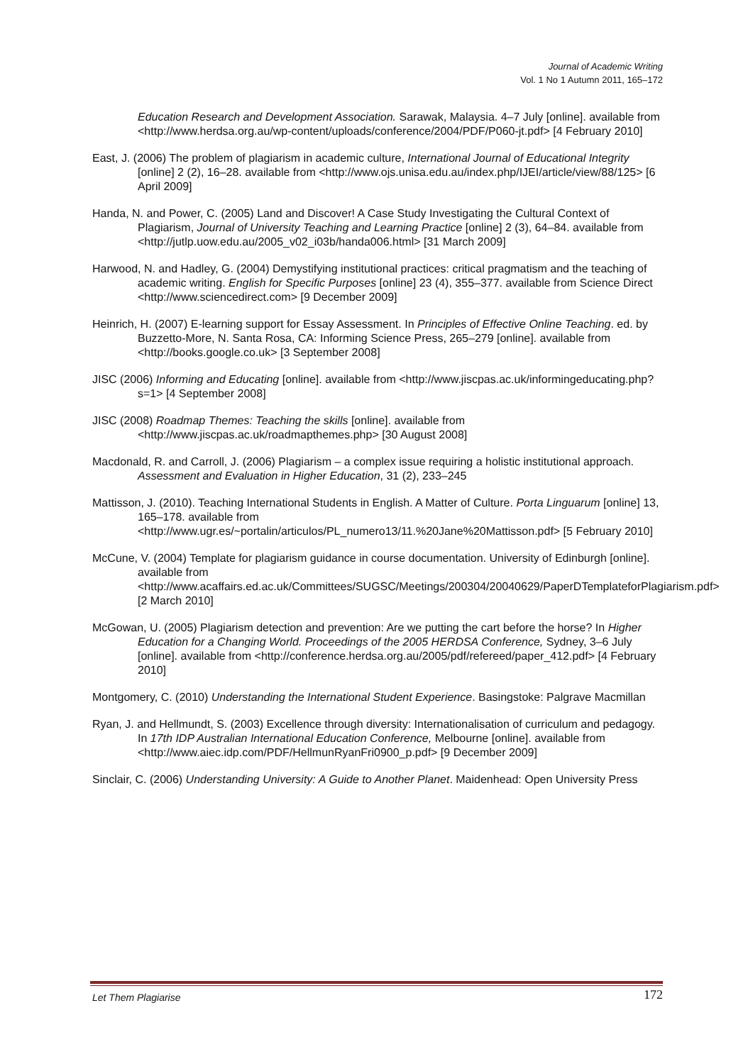Journal of Academic Writing
Vol. 1 No 1 Autumn 2011, 165–172
Education Research and Development Association. Sarawak, Malaysia. 4–7 July [online]. available from <http://www.herdsa.org.au/wp-content/uploads/conference/2004/PDF/P060-jt.pdf> [4 February 2010]
East, J. (2006) The problem of plagiarism in academic culture, International Journal of Educational Integrity [online] 2 (2), 16–28. available from <http://www.ojs.unisa.edu.au/index.php/IJEI/article/view/88/125> [6 April 2009]
Handa, N. and Power, C. (2005) Land and Discover! A Case Study Investigating the Cultural Context of Plagiarism, Journal of University Teaching and Learning Practice [online] 2 (3), 64–84. available from <http://jutlp.uow.edu.au/2005_v02_i03b/handa006.html> [31 March 2009]
Harwood, N. and Hadley, G. (2004) Demystifying institutional practices: critical pragmatism and the teaching of academic writing. English for Specific Purposes [online] 23 (4), 355–377. available from Science Direct <http://www.sciencedirect.com> [9 December 2009]
Heinrich, H. (2007) E-learning support for Essay Assessment. In Principles of Effective Online Teaching. ed. by Buzzetto-More, N. Santa Rosa, CA: Informing Science Press, 265–279 [online]. available from <http://books.google.co.uk> [3 September 2008]
JISC (2006) Informing and Educating [online]. available from <http://www.jiscpas.ac.uk/informingeducating.php?s=1> [4 September 2008]
JISC (2008) Roadmap Themes: Teaching the skills [online]. available from <http://www.jiscpas.ac.uk/roadmapthemes.php> [30 August 2008]
Macdonald, R. and Carroll, J. (2006) Plagiarism – a complex issue requiring a holistic institutional approach. Assessment and Evaluation in Higher Education, 31 (2), 233–245
Mattisson, J. (2010). Teaching International Students in English. A Matter of Culture. Porta Linguarum [online] 13, 165–178. available from <http://www.ugr.es/~portalin/articulos/PL_numero13/11.%20Jane%20Mattisson.pdf> [5 February 2010]
McCune, V. (2004) Template for plagiarism guidance in course documentation. University of Edinburgh [online]. available from <http://www.acaffairs.ed.ac.uk/Committees/SUGSC/Meetings/200304/20040629/PaperDTemplateforPlagiarism.pdf> [2 March 2010]
McGowan, U. (2005) Plagiarism detection and prevention: Are we putting the cart before the horse? In Higher Education for a Changing World. Proceedings of the 2005 HERDSA Conference, Sydney, 3–6 July [online]. available from <http://conference.herdsa.org.au/2005/pdf/refereed/paper_412.pdf> [4 February 2010]
Montgomery, C. (2010) Understanding the International Student Experience. Basingstoke: Palgrave Macmillan
Ryan, J. and Hellmundt, S. (2003) Excellence through diversity: Internationalisation of curriculum and pedagogy. In 17th IDP Australian International Education Conference, Melbourne [online]. available from <http://www.aiec.idp.com/PDF/HellmunRyanFri0900_p.pdf> [9 December 2009]
Sinclair, C. (2006) Understanding University: A Guide to Another Planet. Maidenhead: Open University Press
Let Them Plagiarise 172